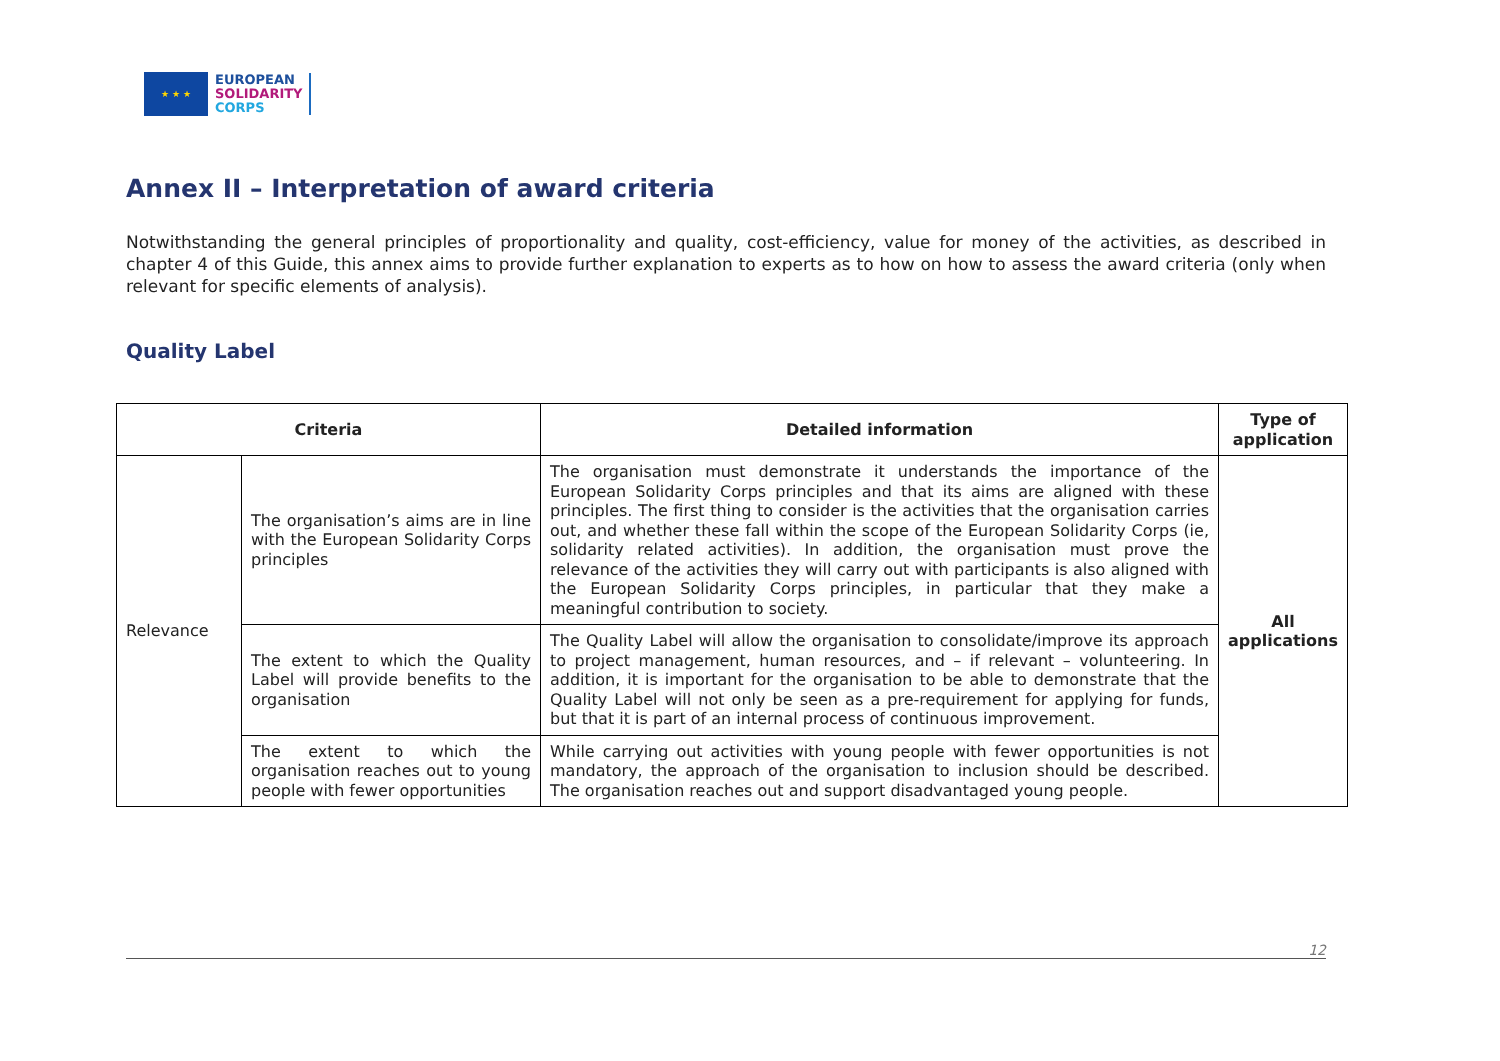★ ★ ★
EUROPEAN
SOLIDARITY
CORPS
Annex II – Interpretation of award criteria
Notwithstanding the general principles of proportionality and quality, cost-efficiency, value for money of the activities, as described in chapter 4 of this Guide, this annex aims to provide further explanation to experts as to how on how to assess the award criteria (only when relevant for specific elements of analysis).
Quality Label
| Criteria | | Detailed information | Type of application |
| --- | --- | --- | --- |
| Relevance | The organisation’s aims are in line with the European Solidarity Corps principles | The organisation must demonstrate it understands the importance of the European Solidarity Corps principles and that its aims are aligned with these principles. The first thing to consider is the activities that the organisation carries out, and whether these fall within the scope of the European Solidarity Corps (ie, solidarity related activities). In addition, the organisation must prove the relevance of the activities they will carry out with participants is also aligned with the European Solidarity Corps principles, in particular that they make a meaningful contribution to society. | All applications |
| | The extent to which the Quality Label will provide benefits to the organisation | The Quality Label will allow the organisation to consolidate/improve its approach to project management, human resources, and – if relevant – volunteering. In addition, it is important for the organisation to be able to demonstrate that the Quality Label will not only be seen as a pre-requirement for applying for funds, but that it is part of an internal process of continuous improvement. | |
| | The extent to which the organisation reaches out to young people with fewer opportunities | While carrying out activities with young people with fewer opportunities is not mandatory, the approach of the organisation to inclusion should be described. The organisation reaches out and support disadvantaged young people. | |
12